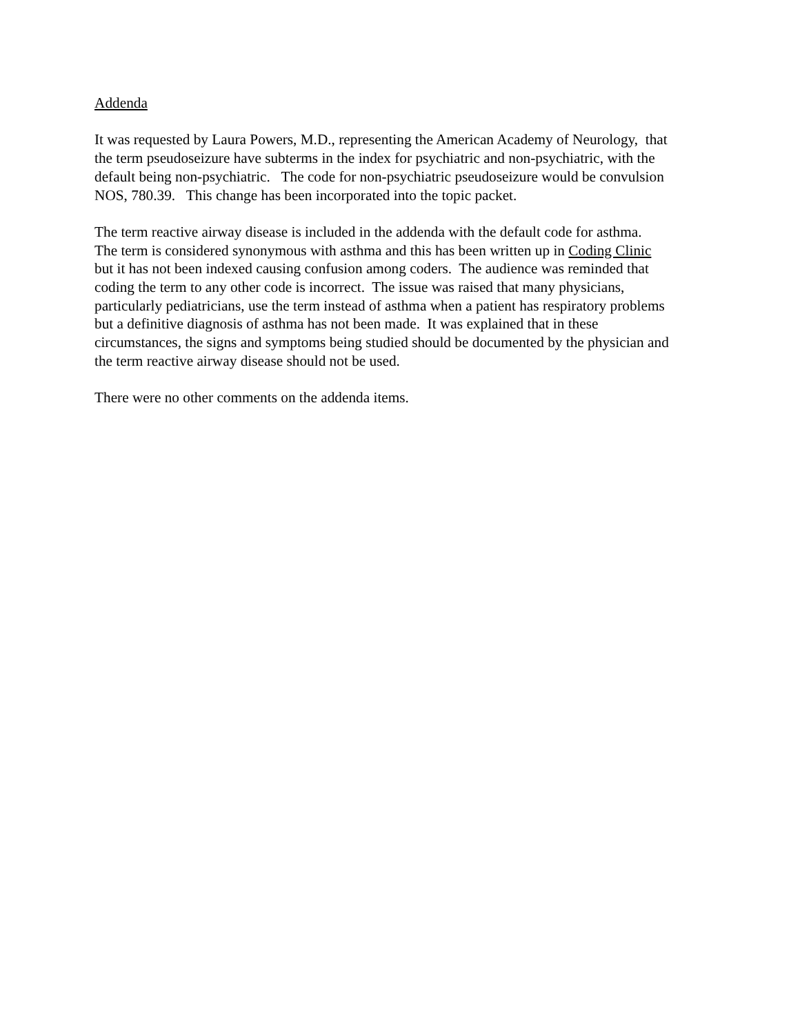Addenda
It was requested by Laura Powers, M.D., representing the American Academy of Neurology, that
the term pseudoseizure have subterms in the index for psychiatric and non-psychiatric, with the
default being non-psychiatric. The code for non-psychiatric pseudoseizure would be convulsion
NOS, 780.39. This change has been incorporated into the topic packet.
The term reactive airway disease is included in the addenda with the default code for asthma.
The term is considered synonymous with asthma and this has been written up in Coding Clinic
but it has not been indexed causing confusion among coders. The audience was reminded that
coding the term to any other code is incorrect. The issue was raised that many physicians,
particularly pediatricians, use the term instead of asthma when a patient has respiratory problems
but a definitive diagnosis of asthma has not been made. It was explained that in these
circumstances, the signs and symptoms being studied should be documented by the physician and
the term reactive airway disease should not be used.
There were no other comments on the addenda items.